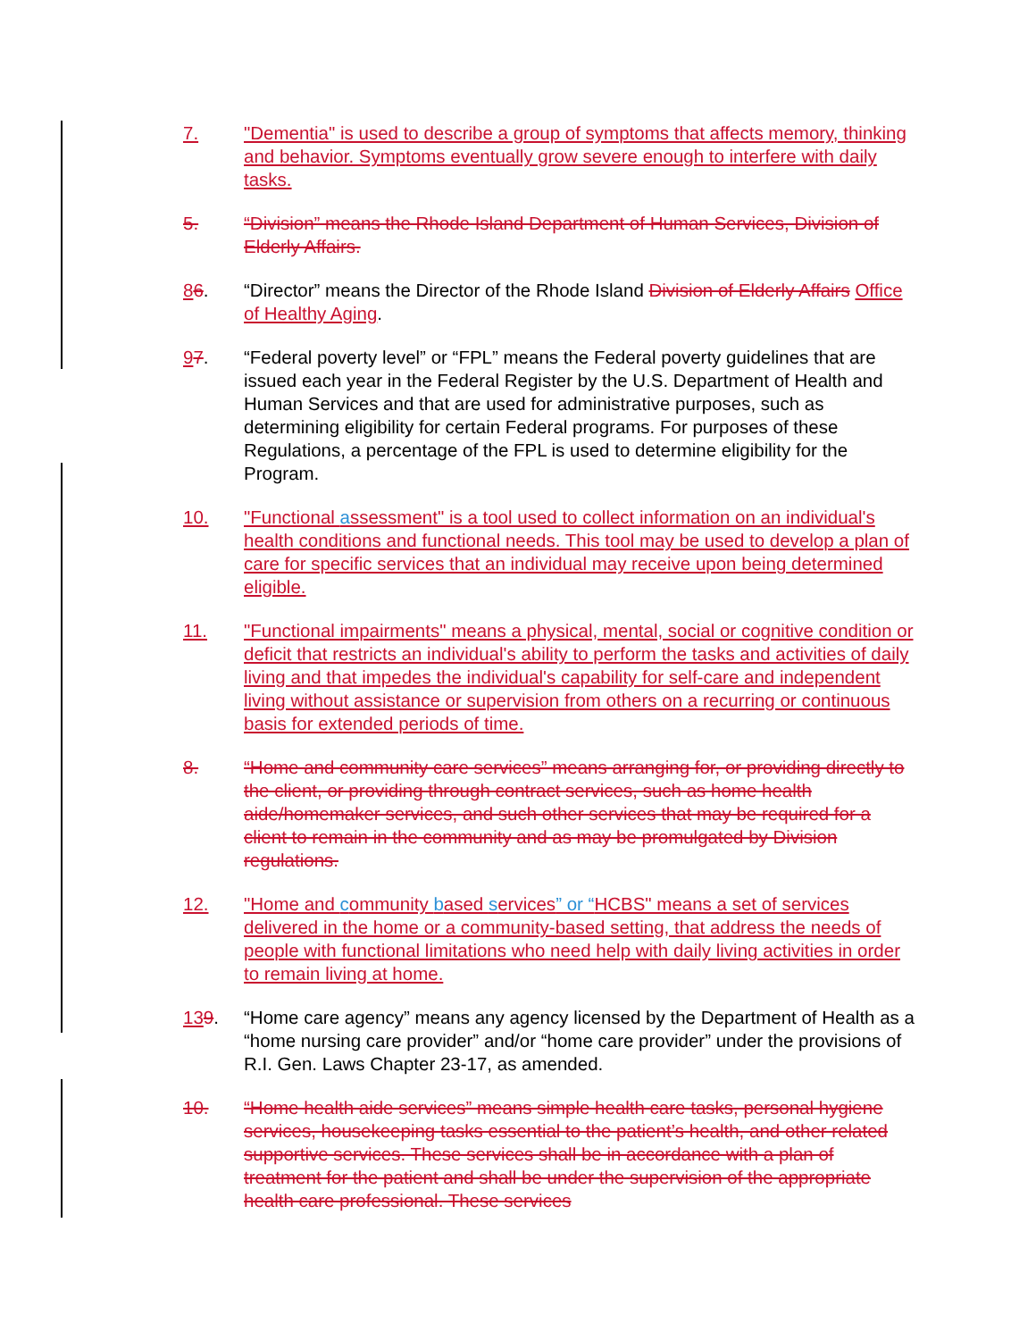7. "Dementia" is used to describe a group of symptoms that affects memory, thinking and behavior. Symptoms eventually grow severe enough to interfere with daily tasks.
5. “Division” means the Rhode Island Department of Human Services, Division of Elderly Affairs.
86. “Director” means the Director of the Rhode Island Division of Elderly Affairs Office of Healthy Aging.
97. “Federal poverty level” or “FPL” means the Federal poverty guidelines that are issued each year in the Federal Register by the U.S. Department of Health and Human Services and that are used for administrative purposes, such as determining eligibility for certain Federal programs. For purposes of these Regulations, a percentage of the FPL is used to determine eligibility for the Program.
10. "Functional assessment" is a tool used to collect information on an individual's health conditions and functional needs. This tool may be used to develop a plan of care for specific services that an individual may receive upon being determined eligible.
11. "Functional impairments" means a physical, mental, social or cognitive condition or deficit that restricts an individual's ability to perform the tasks and activities of daily living and that impedes the individual's capability for self-care and independent living without assistance or supervision from others on a recurring or continuous basis for extended periods of time.
8. “Home and community care services” means arranging for, or providing directly to the client, or providing through contract services, such as home health aide/homemaker services, and such other services that may be required for a client to remain in the community and as may be promulgated by Division regulations.
12. "Home and community based services” or “HCBS" means a set of services delivered in the home or a community-based setting, that address the needs of people with functional limitations who need help with daily living activities in order to remain living at home.
139. “Home care agency” means any agency licensed by the Department of Health as a “home nursing care provider” and/or “home care provider” under the provisions of R.I. Gen. Laws Chapter 23-17, as amended.
10. “Home health aide services” means simple health care tasks, personal hygiene services, housekeeping tasks essential to the patient’s health, and other related supportive services. These services shall be in accordance with a plan of treatment for the patient and shall be under the supervision of the appropriate health care professional. These services